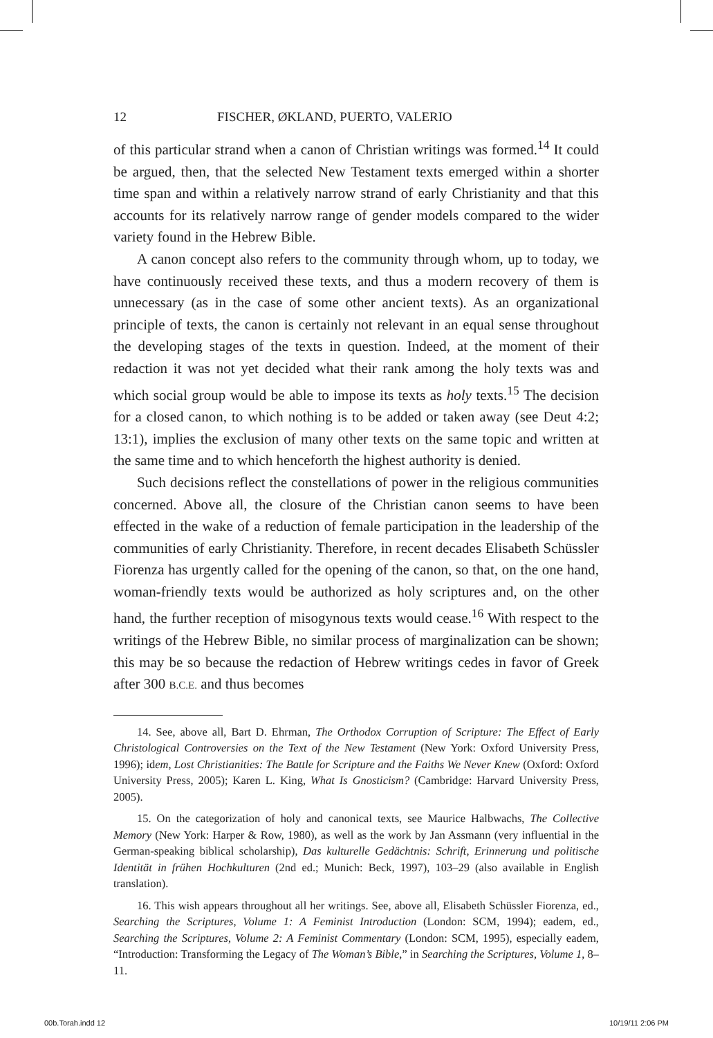12 FISCHER, ØKLAND, PUERTO, VALERIO
of this particular strand when a canon of Christian writings was formed.<sup>14</sup> It could be argued, then, that the selected New Testament texts emerged within a shorter time span and within a relatively narrow strand of early Christianity and that this accounts for its relatively narrow range of gender models compared to the wider variety found in the Hebrew Bible.
A canon concept also refers to the community through whom, up to today, we have continuously received these texts, and thus a modern recovery of them is unnecessary (as in the case of some other ancient texts). As an organizational principle of texts, the canon is certainly not relevant in an equal sense throughout the developing stages of the texts in question. Indeed, at the moment of their redaction it was not yet decided what their rank among the holy texts was and which social group would be able to impose its texts as holy texts.<sup>15</sup> The decision for a closed canon, to which nothing is to be added or taken away (see Deut 4:2; 13:1), implies the exclusion of many other texts on the same topic and written at the same time and to which henceforth the highest authority is denied.
Such decisions reflect the constellations of power in the religious communities concerned. Above all, the closure of the Christian canon seems to have been effected in the wake of a reduction of female participation in the leadership of the communities of early Christianity. Therefore, in recent decades Elisabeth Schüssler Fiorenza has urgently called for the opening of the canon, so that, on the one hand, woman-friendly texts would be authorized as holy scriptures and, on the other hand, the further reception of misogynous texts would cease.<sup>16</sup> With respect to the writings of the Hebrew Bible, no similar process of marginalization can be shown; this may be so because the redaction of Hebrew writings cedes in favor of Greek after 300 B.C.E. and thus becomes
14. See, above all, Bart D. Ehrman, The Orthodox Corruption of Scripture: The Effect of Early Christological Controversies on the Text of the New Testament (New York: Oxford University Press, 1996); idem, Lost Christianities: The Battle for Scripture and the Faiths We Never Knew (Oxford: Oxford University Press, 2005); Karen L. King, What Is Gnosticism? (Cambridge: Harvard University Press, 2005).
15. On the categorization of holy and canonical texts, see Maurice Halbwachs, The Collective Memory (New York: Harper & Row, 1980), as well as the work by Jan Assmann (very influential in the German-speaking biblical scholarship), Das kulturelle Gedächtnis: Schrift, Erinnerung und politische Identität in frühen Hochkulturen (2nd ed.; Munich: Beck, 1997), 103–29 (also available in English translation).
16. This wish appears throughout all her writings. See, above all, Elisabeth Schüssler Fiorenza, ed., Searching the Scriptures, Volume 1: A Feminist Introduction (London: SCM, 1994); eadem, ed., Searching the Scriptures, Volume 2: A Feminist Commentary (London: SCM, 1995), especially eadem, “Introduction: Transforming the Legacy of The Woman’s Bible,” in Searching the Scriptures, Volume 1, 8–11.
00b.Torah.indd 12 10/19/11 2:06 PM